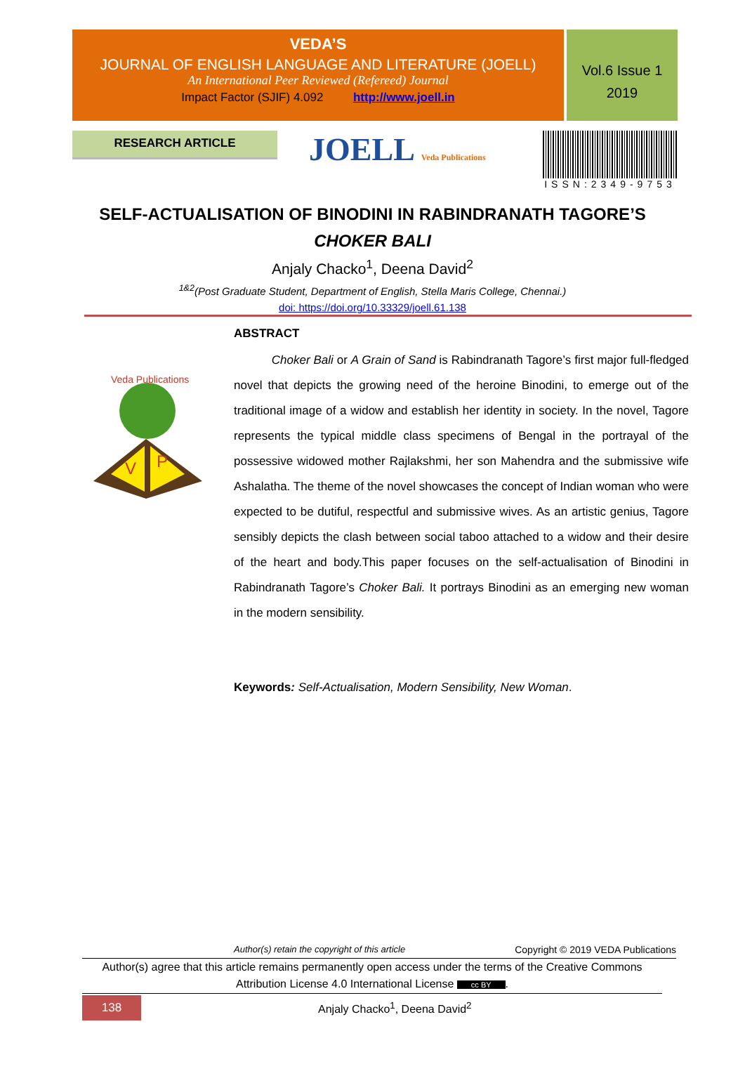VEDA’S
JOURNAL OF ENGLISH LANGUAGE AND LITERATURE (JOELL)
An International Peer Reviewed (Refereed) Journal
Impact Factor (SJIF) 4.092 http://www.joell.in
Vol.6 Issue 1
2019
RESEARCH ARTICLE
JOELL Veda Publications
ISSN:2349-9753
SELF-ACTUALISATION OF BINODINI IN RABINDRANATH TAGORE’S
CHOKER BALI
Anjaly Chacko<sup>1</sup>, Deena David<sup>2</sup>
<sup>1&2</sup>(Post Graduate Student, Department of English, Stella Maris College, Chennai.)
doi: https://doi.org/10.33329/joell.61.138
Veda Publications
V
P
ABSTRACT
Choker Bali or A Grain of Sand is Rabindranath Tagore’s first major full-fledged novel that depicts the growing need of the heroine Binodini, to emerge out of the traditional image of a widow and establish her identity in society. In the novel, Tagore represents the typical middle class specimens of Bengal in the portrayal of the possessive widowed mother Rajlakshmi, her son Mahendra and the submissive wife Ashalatha. The theme of the novel showcases the concept of Indian woman who were expected to be dutiful, respectful and submissive wives. As an artistic genius, Tagore sensibly depicts the clash between social taboo attached to a widow and their desire of the heart and body.This paper focuses on the self-actualisation of Binodini in Rabindranath Tagore’s Choker Bali. It portrays Binodini as an emerging new woman in the modern sensibility.
Keywords: Self-Actualisation, Modern Sensibility, New Woman.
Author(s) retain the copyright of this article Copyright © 2019 VEDA Publications
Author(s) agree that this article remains permanently open access under the terms of the Creative Commons Attribution License 4.0 International License cc BY.
138 Anjaly Chacko<sup>1</sup>, Deena David<sup>2</sup>